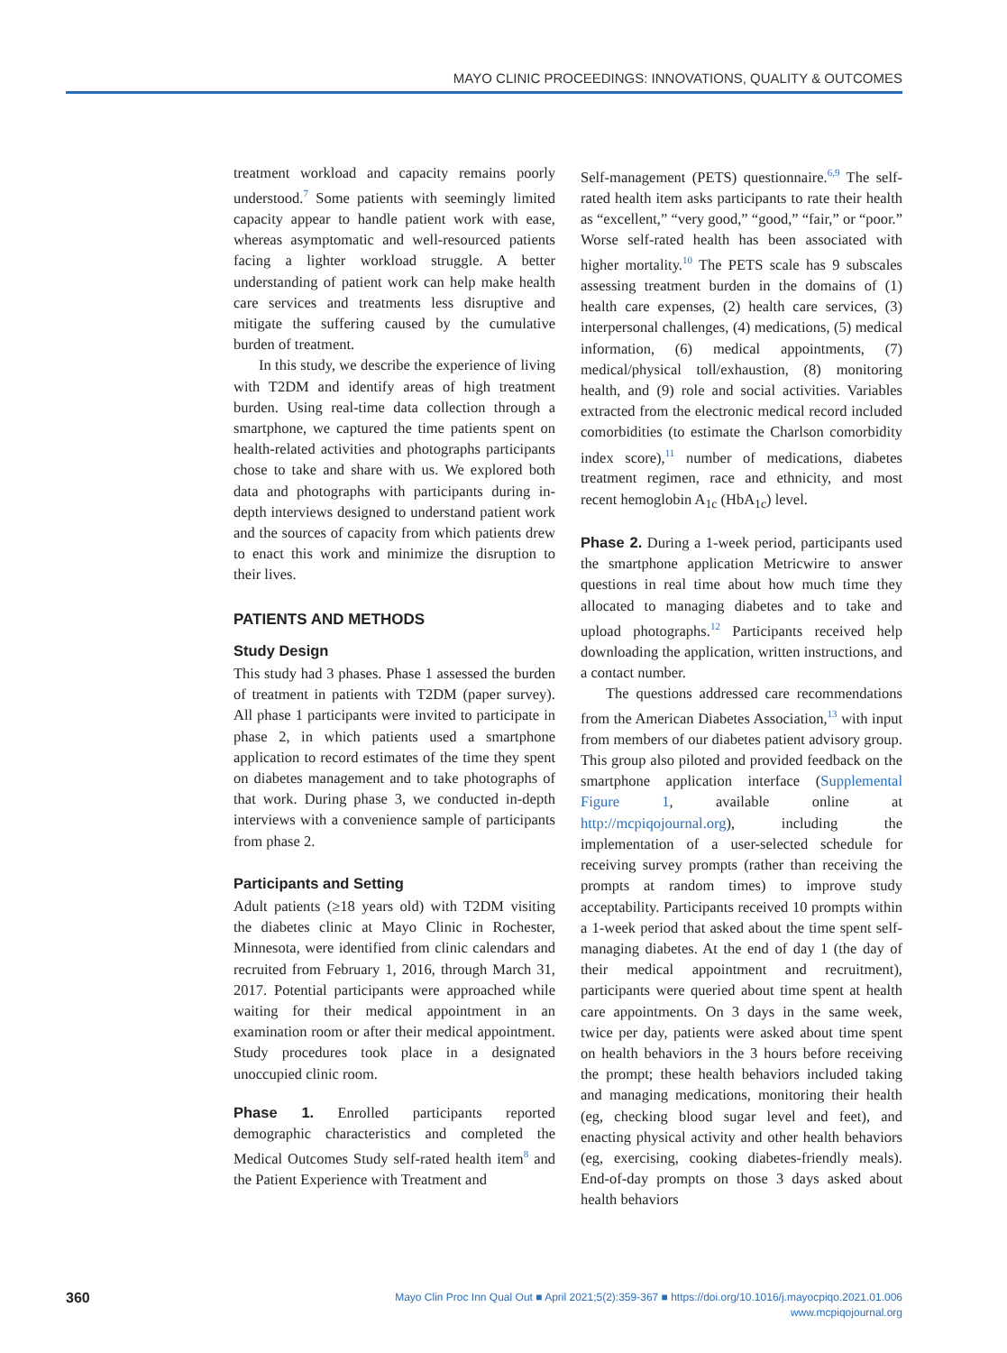MAYO CLINIC PROCEEDINGS: INNOVATIONS, QUALITY & OUTCOMES
treatment workload and capacity remains poorly understood.<sup>7</sup> Some patients with seemingly limited capacity appear to handle patient work with ease, whereas asymptomatic and well-resourced patients facing a lighter workload struggle. A better understanding of patient work can help make health care services and treatments less disruptive and mitigate the suffering caused by the cumulative burden of treatment.
In this study, we describe the experience of living with T2DM and identify areas of high treatment burden. Using real-time data collection through a smartphone, we captured the time patients spent on health-related activities and photographs participants chose to take and share with us. We explored both data and photographs with participants during in-depth interviews designed to understand patient work and the sources of capacity from which patients drew to enact this work and minimize the disruption to their lives.
PATIENTS AND METHODS
Study Design
This study had 3 phases. Phase 1 assessed the burden of treatment in patients with T2DM (paper survey). All phase 1 participants were invited to participate in phase 2, in which patients used a smartphone application to record estimates of the time they spent on diabetes management and to take photographs of that work. During phase 3, we conducted in-depth interviews with a convenience sample of participants from phase 2.
Participants and Setting
Adult patients (≥18 years old) with T2DM visiting the diabetes clinic at Mayo Clinic in Rochester, Minnesota, were identified from clinic calendars and recruited from February 1, 2016, through March 31, 2017. Potential participants were approached while waiting for their medical appointment in an examination room or after their medical appointment. Study procedures took place in a designated unoccupied clinic room.
Phase 1. Enrolled participants reported demographic characteristics and completed the Medical Outcomes Study self-rated health item<sup>8</sup> and the Patient Experience with Treatment and
Self-management (PETS) questionnaire.<sup>6,9</sup> The self-rated health item asks participants to rate their health as “excellent,” “very good,” “good,” “fair,” or “poor.” Worse self-rated health has been associated with higher mortality.<sup>10</sup> The PETS scale has 9 subscales assessing treatment burden in the domains of (1) health care expenses, (2) health care services, (3) interpersonal challenges, (4) medications, (5) medical information, (6) medical appointments, (7) medical/physical toll/exhaustion, (8) monitoring health, and (9) role and social activities. Variables extracted from the electronic medical record included comorbidities (to estimate the Charlson comorbidity index score),<sup>11</sup> number of medications, diabetes treatment regimen, race and ethnicity, and most recent hemoglobin A<sub>1c</sub> (HbA<sub>1c</sub>) level.
Phase 2. During a 1-week period, participants used the smartphone application Metricwire to answer questions in real time about how much time they allocated to managing diabetes and to take and upload photographs.<sup>12</sup> Participants received help downloading the application, written instructions, and a contact number.
The questions addressed care recommendations from the American Diabetes Association,<sup>13</sup> with input from members of our diabetes patient advisory group. This group also piloted and provided feedback on the smartphone application interface (Supplemental Figure 1, available online at http://mcpiqojournal.org), including the implementation of a user-selected schedule for receiving survey prompts (rather than receiving the prompts at random times) to improve study acceptability. Participants received 10 prompts within a 1-week period that asked about the time spent self-managing diabetes. At the end of day 1 (the day of their medical appointment and recruitment), participants were queried about time spent at health care appointments. On 3 days in the same week, twice per day, patients were asked about time spent on health behaviors in the 3 hours before receiving the prompt; these health behaviors included taking and managing medications, monitoring their health (eg, checking blood sugar level and feet), and enacting physical activity and other health behaviors (eg, exercising, cooking diabetes-friendly meals). End-of-day prompts on those 3 days asked about health behaviors
360
Mayo Clin Proc Inn Qual Out ■ April 2021;5(2):359-367 ■ https://doi.org/10.1016/j.mayocpiqo.2021.01.006
www.mcpiqojournal.org